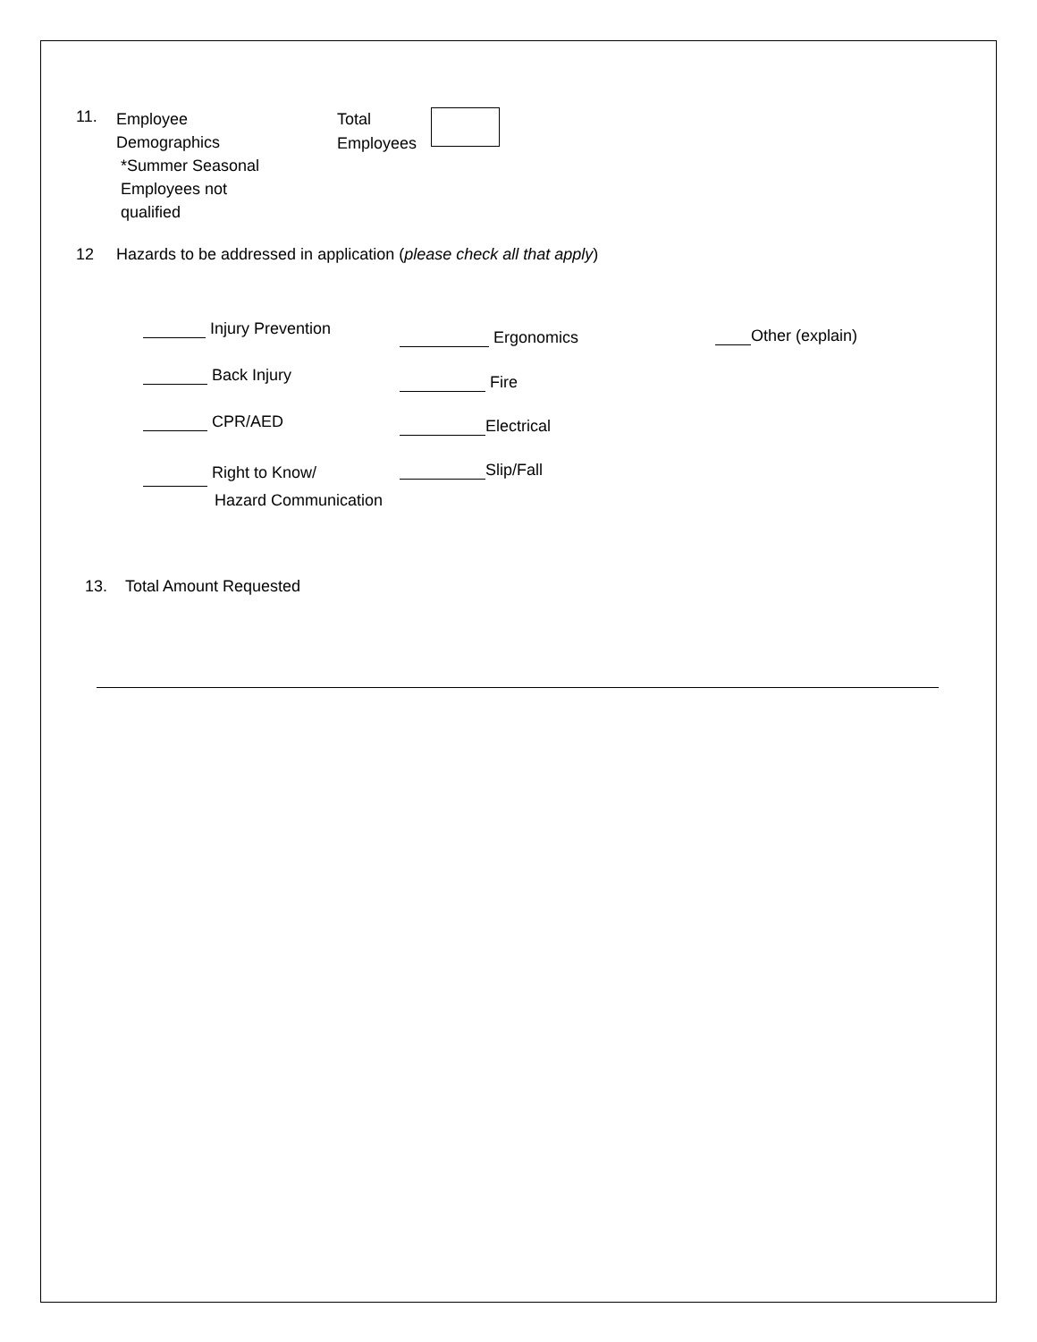11.
Employee
Demographics
*Summer Seasonal
Employees not
qualified
Total
Employees
12 Hazards to be addressed in application (please check all that apply)
Injury Prevention
Back Injury
CPR/AED
Right to Know/
Hazard Communication
Ergonomics
Fire
Electrical
Slip/Fall
Other (explain)
13. Total Amount Requested